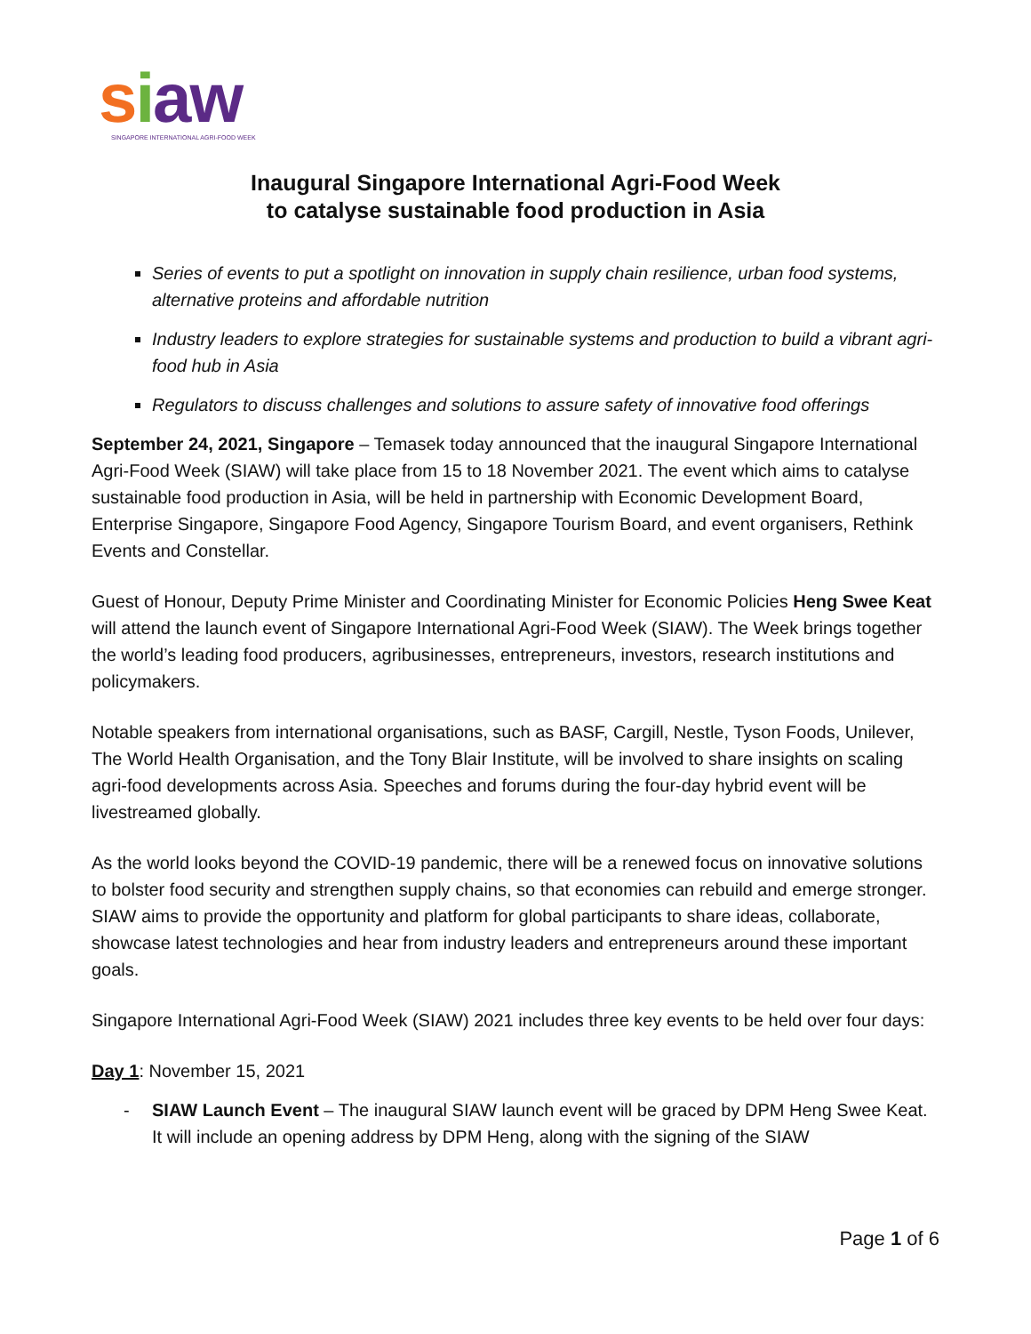siaw
SINGAPORE INTERNATIONAL AGRI-FOOD WEEK
Inaugural Singapore International Agri-Food Week
to catalyse sustainable food production in Asia
Series of events to put a spotlight on innovation in supply chain resilience, urban food systems, alternative proteins and affordable nutrition
Industry leaders to explore strategies for sustainable systems and production to build a vibrant agri-food hub in Asia
Regulators to discuss challenges and solutions to assure safety of innovative food offerings
September 24, 2021, Singapore – Temasek today announced that the inaugural Singapore International Agri-Food Week (SIAW) will take place from 15 to 18 November 2021. The event which aims to catalyse sustainable food production in Asia, will be held in partnership with Economic Development Board, Enterprise Singapore, Singapore Food Agency, Singapore Tourism Board, and event organisers, Rethink Events and Constellar.
Guest of Honour, Deputy Prime Minister and Coordinating Minister for Economic Policies Heng Swee Keat will attend the launch event of Singapore International Agri-Food Week (SIAW). The Week brings together the world’s leading food producers, agribusinesses, entrepreneurs, investors, research institutions and policymakers.
Notable speakers from international organisations, such as BASF, Cargill, Nestle, Tyson Foods, Unilever, The World Health Organisation, and the Tony Blair Institute, will be involved to share insights on scaling agri-food developments across Asia. Speeches and forums during the four-day hybrid event will be livestreamed globally.
As the world looks beyond the COVID-19 pandemic, there will be a renewed focus on innovative solutions to bolster food security and strengthen supply chains, so that economies can rebuild and emerge stronger. SIAW aims to provide the opportunity and platform for global participants to share ideas, collaborate, showcase latest technologies and hear from industry leaders and entrepreneurs around these important goals.
Singapore International Agri-Food Week (SIAW) 2021 includes three key events to be held over four days:
Day 1: November 15, 2021
- SIAW Launch Event – The inaugural SIAW launch event will be graced by DPM Heng Swee Keat. It will include an opening address by DPM Heng, along with the signing of the SIAW
Page 1 of 6